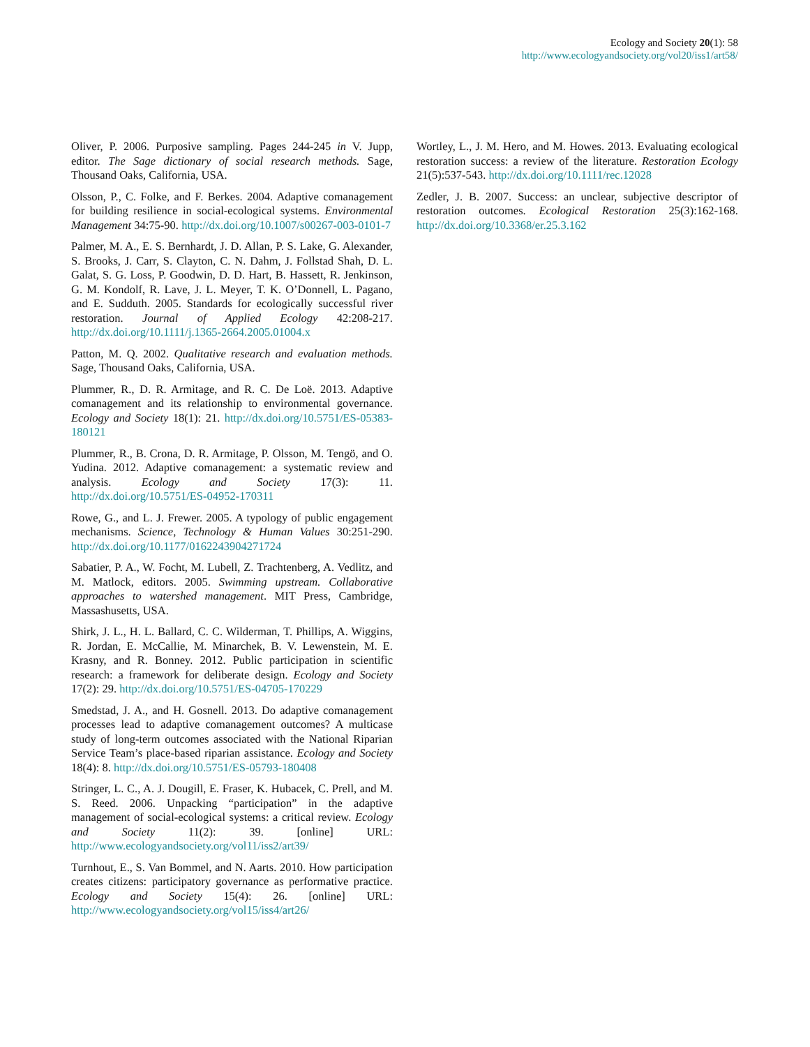Ecology and Society 20(1): 58
http://www.ecologyandsociety.org/vol20/iss1/art58/
Oliver, P. 2006. Purposive sampling. Pages 244-245 in V. Jupp, editor. The Sage dictionary of social research methods. Sage, Thousand Oaks, California, USA.
Olsson, P., C. Folke, and F. Berkes. 2004. Adaptive comanagement for building resilience in social-ecological systems. Environmental Management 34:75-90. http://dx.doi.org/10.1007/s00267-003-0101-7
Palmer, M. A., E. S. Bernhardt, J. D. Allan, P. S. Lake, G. Alexander, S. Brooks, J. Carr, S. Clayton, C. N. Dahm, J. Follstad Shah, D. L. Galat, S. G. Loss, P. Goodwin, D. D. Hart, B. Hassett, R. Jenkinson, G. M. Kondolf, R. Lave, J. L. Meyer, T. K. O’Donnell, L. Pagano, and E. Sudduth. 2005. Standards for ecologically successful river restoration. Journal of Applied Ecology 42:208-217. http://dx.doi.org/10.1111/j.1365-2664.2005.01004.x
Patton, M. Q. 2002. Qualitative research and evaluation methods. Sage, Thousand Oaks, California, USA.
Plummer, R., D. R. Armitage, and R. C. De Loë. 2013. Adaptive comanagement and its relationship to environmental governance. Ecology and Society 18(1): 21. http://dx.doi.org/10.5751/ES-05383-180121
Plummer, R., B. Crona, D. R. Armitage, P. Olsson, M. Tengö, and O. Yudina. 2012. Adaptive comanagement: a systematic review and analysis. Ecology and Society 17(3): 11. http://dx.doi.org/10.5751/ES-04952-170311
Rowe, G., and L. J. Frewer. 2005. A typology of public engagement mechanisms. Science, Technology & Human Values 30:251-290. http://dx.doi.org/10.1177/0162243904271724
Sabatier, P. A., W. Focht, M. Lubell, Z. Trachtenberg, A. Vedlitz, and M. Matlock, editors. 2005. Swimming upstream. Collaborative approaches to watershed management. MIT Press, Cambridge, Massashusetts, USA.
Shirk, J. L., H. L. Ballard, C. C. Wilderman, T. Phillips, A. Wiggins, R. Jordan, E. McCallie, M. Minarchek, B. V. Lewenstein, M. E. Krasny, and R. Bonney. 2012. Public participation in scientific research: a framework for deliberate design. Ecology and Society 17(2): 29. http://dx.doi.org/10.5751/ES-04705-170229
Smedstad, J. A., and H. Gosnell. 2013. Do adaptive comanagement processes lead to adaptive comanagement outcomes? A multicase study of long-term outcomes associated with the National Riparian Service Team’s place-based riparian assistance. Ecology and Society 18(4): 8. http://dx.doi.org/10.5751/ES-05793-180408
Stringer, L. C., A. J. Dougill, E. Fraser, K. Hubacek, C. Prell, and M. S. Reed. 2006. Unpacking “participation” in the adaptive management of social-ecological systems: a critical review. Ecology and Society 11(2): 39. [online] URL: http://www.ecologyandsociety.org/vol11/iss2/art39/
Turnhout, E., S. Van Bommel, and N. Aarts. 2010. How participation creates citizens: participatory governance as performative practice. Ecology and Society 15(4): 26. [online] URL: http://www.ecologyandsociety.org/vol15/iss4/art26/
Wortley, L., J. M. Hero, and M. Howes. 2013. Evaluating ecological restoration success: a review of the literature. Restoration Ecology 21(5):537-543. http://dx.doi.org/10.1111/rec.12028
Zedler, J. B. 2007. Success: an unclear, subjective descriptor of restoration outcomes. Ecological Restoration 25(3):162-168. http://dx.doi.org/10.3368/er.25.3.162